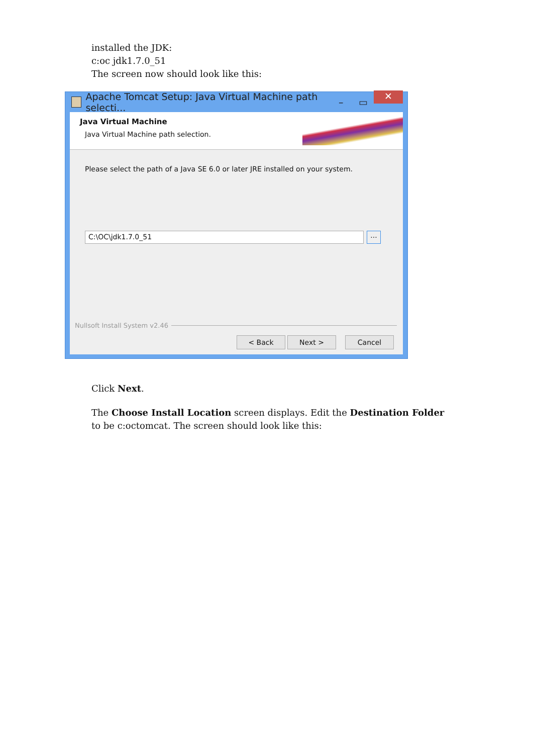installed the JDK:
c:oc jdk1.7.0_51
The screen now should look like this:
Apache Tomcat Setup: Java Virtual Machine path selecti...
– ▭
✕
Java Virtual Machine
Java Virtual Machine path selection.
Please select the path of a Java SE 6.0 or later JRE installed on your system.
C:\OC\jdk1.7.0_51
...
Nullsoft Install System v2.46
< Back Next > Cancel
Click Next.
The Choose Install Location screen displays. Edit the Destination Folder
to be c:octomcat. The screen should look like this: